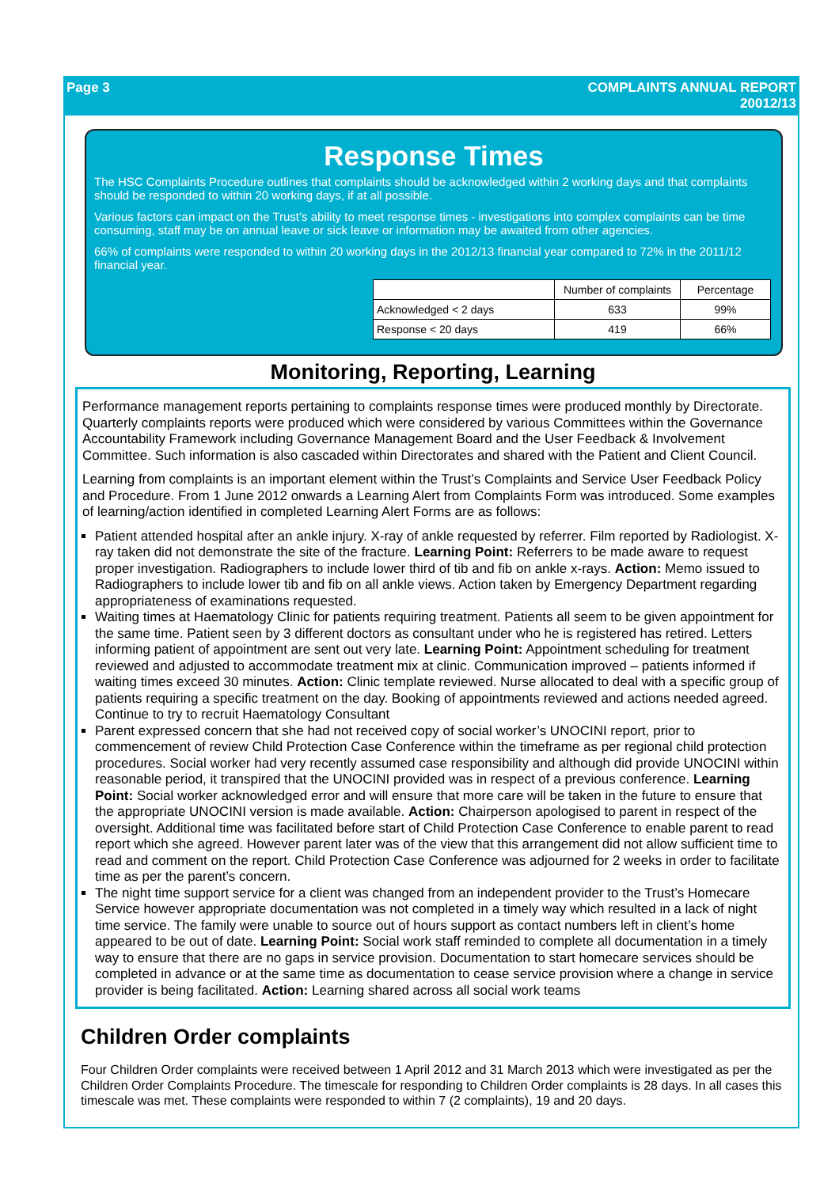Page 3 COMPLAINTS ANNUAL REPORT
20012/13
Response Times
The HSC Complaints Procedure outlines that complaints should be acknowledged within 2 working days and that complaints should be responded to within 20 working days, if at all possible.
Various factors can impact on the Trust’s ability to meet response times - investigations into complex complaints can be time consuming, staff may be on annual leave or sick leave or information may be awaited from other agencies.
66% of complaints were responded to within 20 working days in the 2012/13 financial year compared to 72% in the 2011/12 financial year.
| | Number of complaints | Percentage |
| --- | --- | --- |
| Acknowledged < 2 days | 633 | 99% |
| Response < 20 days | 419 | 66% |
Monitoring, Reporting, Learning
Performance management reports pertaining to complaints response times were produced monthly by Directorate. Quarterly complaints reports were produced which were considered by various Committees within the Governance Accountability Framework including Governance Management Board and the User Feedback & Involvement Committee. Such information is also cascaded within Directorates and shared with the Patient and Client Council.
Learning from complaints is an important element within the Trust’s Complaints and Service User Feedback Policy and Procedure. From 1 June 2012 onwards a Learning Alert from Complaints Form was introduced. Some examples of learning/action identified in completed Learning Alert Forms are as follows:
Patient attended hospital after an ankle injury. X-ray of ankle requested by referrer. Film reported by Radiologist. X-ray taken did not demonstrate the site of the fracture. Learning Point: Referrers to be made aware to request proper investigation. Radiographers to include lower third of tib and fib on ankle x-rays. Action: Memo issued to Radiographers to include lower tib and fib on all ankle views. Action taken by Emergency Department regarding appropriateness of examinations requested.
Waiting times at Haematology Clinic for patients requiring treatment. Patients all seem to be given appointment for the same time. Patient seen by 3 different doctors as consultant under who he is registered has retired. Letters informing patient of appointment are sent out very late. Learning Point: Appointment scheduling for treatment reviewed and adjusted to accommodate treatment mix at clinic. Communication improved – patients informed if waiting times exceed 30 minutes. Action: Clinic template reviewed. Nurse allocated to deal with a specific group of patients requiring a specific treatment on the day. Booking of appointments reviewed and actions needed agreed. Continue to try to recruit Haematology Consultant
Parent expressed concern that she had not received copy of social worker’s UNOCINI report, prior to commencement of review Child Protection Case Conference within the timeframe as per regional child protection procedures. Social worker had very recently assumed case responsibility and although did provide UNOCINI within reasonable period, it transpired that the UNOCINI provided was in respect of a previous conference. Learning Point: Social worker acknowledged error and will ensure that more care will be taken in the future to ensure that the appropriate UNOCINI version is made available. Action: Chairperson apologised to parent in respect of the oversight. Additional time was facilitated before start of Child Protection Case Conference to enable parent to read report which she agreed. However parent later was of the view that this arrangement did not allow sufficient time to read and comment on the report. Child Protection Case Conference was adjourned for 2 weeks in order to facilitate time as per the parent’s concern.
The night time support service for a client was changed from an independent provider to the Trust’s Homecare Service however appropriate documentation was not completed in a timely way which resulted in a lack of night time service. The family were unable to source out of hours support as contact numbers left in client’s home appeared to be out of date. Learning Point: Social work staff reminded to complete all documentation in a timely way to ensure that there are no gaps in service provision. Documentation to start homecare services should be completed in advance or at the same time as documentation to cease service provision where a change in service provider is being facilitated. Action: Learning shared across all social work teams
Children Order complaints
Four Children Order complaints were received between 1 April 2012 and 31 March 2013 which were investigated as per the Children Order Complaints Procedure. The timescale for responding to Children Order complaints is 28 days. In all cases this timescale was met. These complaints were responded to within 7 (2 complaints), 19 and 20 days.